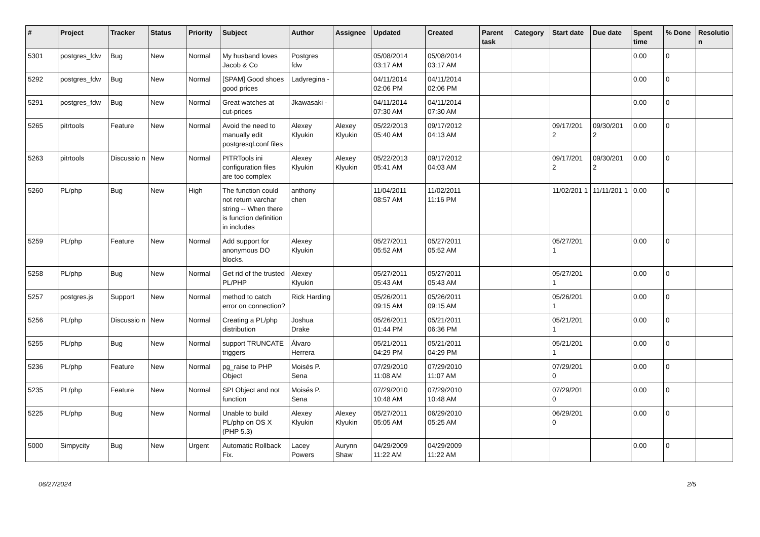| # | Project | Tracker | Status | Priority | Subject | Author | Assignee | Updated | Created | Parent task | Category | Start date | Due date | Spent time | % Done | Resolutio n |
| --- | --- | --- | --- | --- | --- | --- | --- | --- | --- | --- | --- | --- | --- | --- | --- | --- |
| 5301 | postgres_fdw | Bug | New | Normal | My husband loves Jacob & Co | Postgres fdw | | 05/08/2014 03:17 AM | 05/08/2014 03:17 AM | | | | | 0.00 | 0 | |
| 5292 | postgres_fdw | Bug | New | Normal | [SPAM] Good shoes good prices | Ladyregina - | | 04/11/2014 02:06 PM | 04/11/2014 02:06 PM | | | | | 0.00 | 0 | |
| 5291 | postgres_fdw | Bug | New | Normal | Great watches at cut-prices | Jkawasaki - | | 04/11/2014 07:30 AM | 04/11/2014 07:30 AM | | | | | 0.00 | 0 | |
| 5265 | pitrtools | Feature | New | Normal | Avoid the need to manually edit postgresql.conf files | Alexey Klyukin | Alexey Klyukin | 05/22/2013 05:40 AM | 09/17/2012 04:13 AM | | | 09/17/201 2 | 09/30/201 2 | 0.00 | 0 | |
| 5263 | pitrtools | Discussio n | New | Normal | PITRTools ini configuration files are too complex | Alexey Klyukin | Alexey Klyukin | 05/22/2013 05:41 AM | 09/17/2012 04:03 AM | | | 09/17/201 2 | 09/30/201 2 | 0.00 | 0 | |
| 5260 | PL/php | Bug | New | High | The function could not return varchar string -- When there is function definition in includes | anthony chen | | 11/04/2011 08:57 AM | 11/02/2011 11:16 PM | | | 11/02/201 1 | 11/11/201 1 | 0.00 | 0 | |
| 5259 | PL/php | Feature | New | Normal | Add support for anonymous DO blocks. | Alexey Klyukin | | 05/27/2011 05:52 AM | 05/27/2011 05:52 AM | | | 05/27/201 1 | | 0.00 | 0 | |
| 5258 | PL/php | Bug | New | Normal | Get rid of the trusted PL/PHP | Alexey Klyukin | | 05/27/2011 05:43 AM | 05/27/2011 05:43 AM | | | 05/27/201 1 | | 0.00 | 0 | |
| 5257 | postgres.js | Support | New | Normal | method to catch error on connection? | Rick Harding | | 05/26/2011 09:15 AM | 05/26/2011 09:15 AM | | | 05/26/201 1 | | 0.00 | 0 | |
| 5256 | PL/php | Discussio n | New | Normal | Creating a PL/php distribution | Joshua Drake | | 05/26/2011 01:44 PM | 05/21/2011 06:36 PM | | | 05/21/201 1 | | 0.00 | 0 | |
| 5255 | PL/php | Bug | New | Normal | support TRUNCATE triggers | Álvaro Herrera | | 05/21/2011 04:29 PM | 05/21/2011 04:29 PM | | | 05/21/201 1 | | 0.00 | 0 | |
| 5236 | PL/php | Feature | New | Normal | pg_raise to PHP Object | Moisés P. Sena | | 07/29/2010 11:08 AM | 07/29/2010 11:07 AM | | | 07/29/201 0 | | 0.00 | 0 | |
| 5235 | PL/php | Feature | New | Normal | SPI Object and not function | Moisés P. Sena | | 07/29/2010 10:48 AM | 07/29/2010 10:48 AM | | | 07/29/201 0 | | 0.00 | 0 | |
| 5225 | PL/php | Bug | New | Normal | Unable to build PL/php on OS X (PHP 5.3) | Alexey Klyukin | Alexey Klyukin | 05/27/2011 05:05 AM | 06/29/2010 05:25 AM | | | 06/29/201 0 | | 0.00 | 0 | |
| 5000 | Simpycity | Bug | New | Urgent | Automatic Rollback Fix. | Lacey Powers | Aurynn Shaw | 04/29/2009 11:22 AM | 04/29/2009 11:22 AM | | | | | 0.00 | 0 | |
06/27/2024 2/5